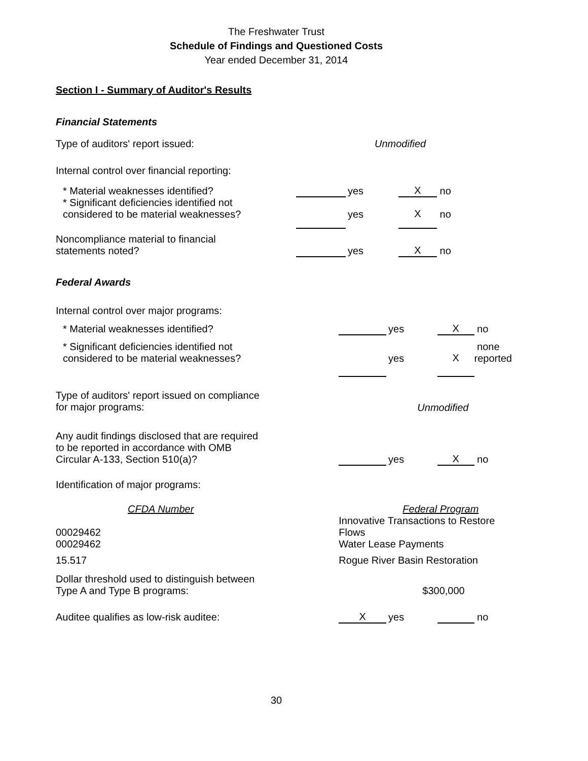The Freshwater Trust
Schedule of Findings and Questioned Costs
Year ended December 31, 2014
Section I - Summary of Auditor's Results
Financial Statements
| Type of auditors' report issued: | Unmodified | | | |
| Internal control over financial reporting: | | | | |
| * Material weaknesses identified? | | yes | X | no |
| * Significant deficiencies identified not considered to be material weaknesses? | | yes | X | no |
| Noncompliance material to financial statements noted? | | yes | X | no |
Federal Awards
| Internal control over major programs: | | | | |
| * Material weaknesses identified? | | yes | X | no |
| * Significant deficiencies identified not considered to be material weaknesses? | | yes | X | none reported |
| Type of auditors' report issued on compliance for major programs: | Unmodified | | | |
| Any audit findings disclosed that are required to be reported in accordance with OMB Circular A-133, Section 510(a)? | | yes | X | no |
| Identification of major programs: | | | | |
| CFDA Number | Federal Program | | | |
| 00029462 00029462 | Innovative Transactions to Restore Flows Water Lease Payments | | | |
| 15.517 | Rogue River Basin Restoration | | | |
| Dollar threshold used to distinguish between Type A and Type B programs: | $300,000 | | | |
| Auditee qualifies as low-risk auditee: | X | yes | | no |
30